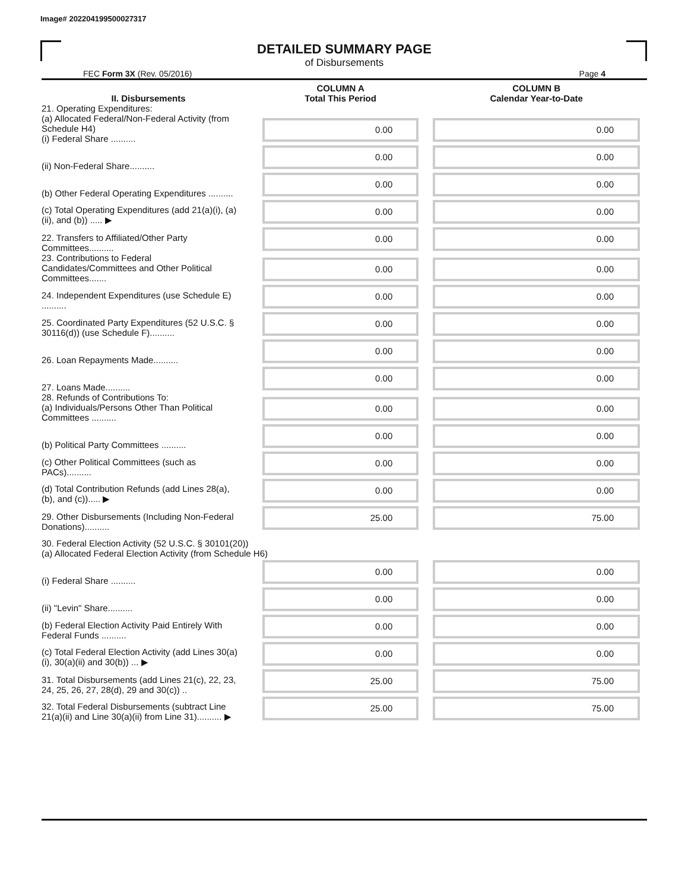Image# 202204199500027317
DETAILED SUMMARY PAGE
of Disbursements
FEC Form 3X (Rev. 05/2016) Page 4
| II. Disbursements | COLUMN A Total This Period | COLUMN B Calendar Year-to-Date |
| --- | --- | --- |
| 21. Operating Expenditures: (a) Allocated Federal/Non-Federal Activity (from Schedule H4) (i) Federal Share .......... | 0.00 | 0.00 |
| (ii) Non-Federal Share.......... | 0.00 | 0.00 |
| (b) Other Federal Operating Expenditures .......... | 0.00 | 0.00 |
| (c) Total Operating Expenditures (add 21(a)(i), (a)(ii), and (b)) ..... ▶ | 0.00 | 0.00 |
| 22. Transfers to Affiliated/Other Party Committees.......... | 0.00 | 0.00 |
| 23. Contributions to Federal Candidates/Committees and Other Political Committees....... | 0.00 | 0.00 |
| 24. Independent Expenditures (use Schedule E) .......... | 0.00 | 0.00 |
| 25. Coordinated Party Expenditures (52 U.S.C. § 30116(d)) (use Schedule F).......... | 0.00 | 0.00 |
| 26. Loan Repayments Made.......... | 0.00 | 0.00 |
| 27. Loans Made.......... | 0.00 | 0.00 |
| 28. Refunds of Contributions To: (a) Individuals/Persons Other Than Political Committees .......... | 0.00 | 0.00 |
| (b) Political Party Committees .......... | 0.00 | 0.00 |
| (c) Other Political Committees (such as PACs).......... | 0.00 | 0.00 |
| (d) Total Contribution Refunds (add Lines 28(a), (b), and (c))..... ▶ | 0.00 | 0.00 |
| 29. Other Disbursements (Including Non-Federal Donations).......... | 25.00 | 75.00 |
| 30. Federal Election Activity (52 U.S.C. § 30101(20)) (a) Allocated Federal Election Activity (from Schedule H6) | | |
| (i) Federal Share .......... | 0.00 | 0.00 |
| (ii) "Levin" Share.......... | 0.00 | 0.00 |
| (b) Federal Election Activity Paid Entirely With Federal Funds .......... | 0.00 | 0.00 |
| (c) Total Federal Election Activity (add Lines 30(a)(i), 30(a)(ii) and 30(b)) ... ▶ | 0.00 | 0.00 |
| 31. Total Disbursements (add Lines 21(c), 22, 23, 24, 25, 26, 27, 28(d), 29 and 30(c)) .. | 25.00 | 75.00 |
| 32. Total Federal Disbursements (subtract Line 21(a)(ii) and Line 30(a)(ii) from Line 31).......... ▶ | 25.00 | 75.00 |